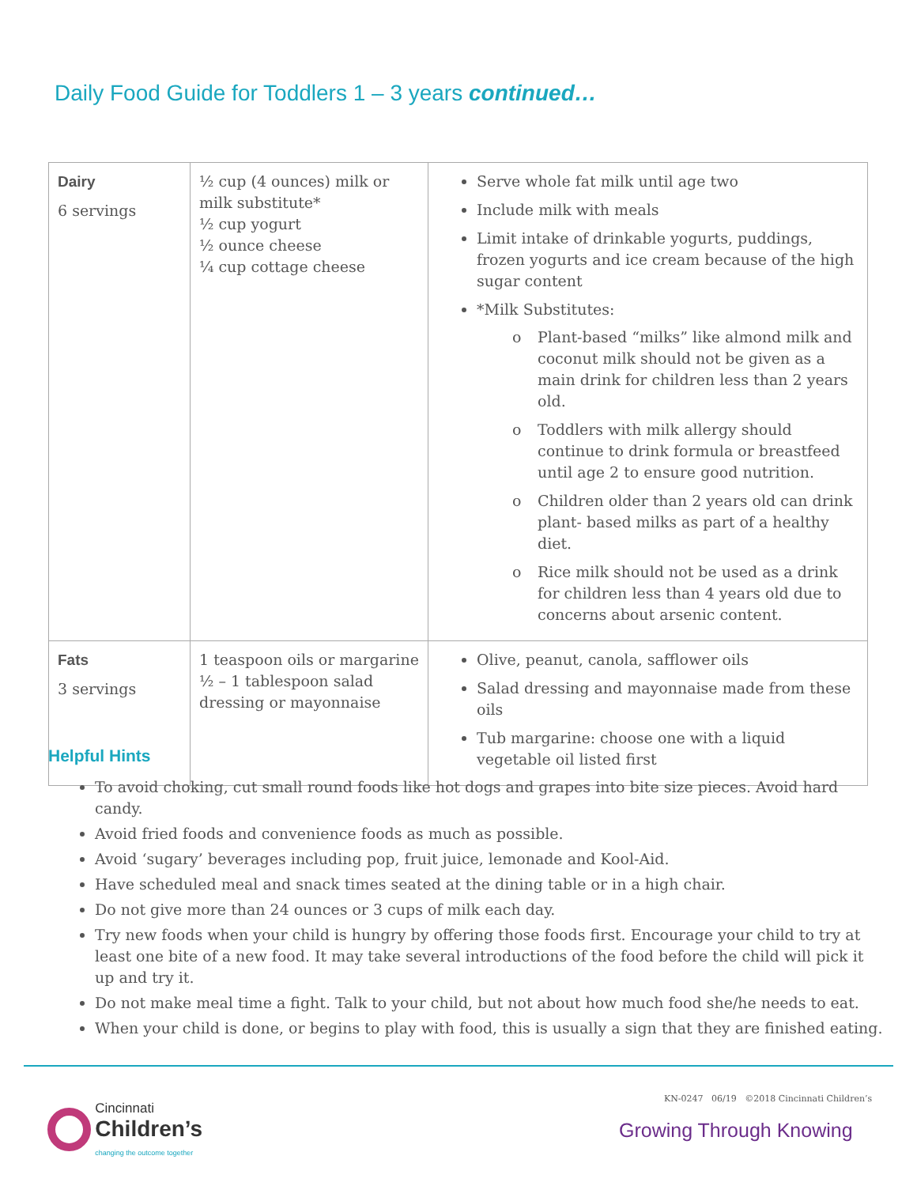Daily Food Guide for Toddlers 1 – 3 years continued…
| Dairy 6 servings | ½ cup (4 ounces) milk or milk substitute* ½ cup yogurt ½ ounce cheese ¼ cup cottage cheese | Serve whole fat milk until age two Include milk with meals Limit intake of drinkable yogurts, puddings, frozen yogurts and ice cream because of the high sugar content *Milk Substitutes: o Plant-based “milks” like almond milk and coconut milk should not be given as a main drink for children less than 2 years old. o Toddlers with milk allergy should continue to drink formula or breastfeed until age 2 to ensure good nutrition. o Children older than 2 years old can drink plant- based milks as part of a healthy diet. o Rice milk should not be used as a drink for children less than 4 years old due to concerns about arsenic content. |
| Fats 3 servings | 1 teaspoon oils or margarine ½ – 1 tablespoon salad dressing or mayonnaise | Olive, peanut, canola, safflower oils Salad dressing and mayonnaise made from these oils Tub margarine: choose one with a liquid vegetable oil listed first |
Helpful Hints
To avoid choking, cut small round foods like hot dogs and grapes into bite size pieces. Avoid hard candy.
Avoid fried foods and convenience foods as much as possible.
Avoid ‘sugary’ beverages including pop, fruit juice, lemonade and Kool-Aid.
Have scheduled meal and snack times seated at the dining table or in a high chair.
Do not give more than 24 ounces or 3 cups of milk each day.
Try new foods when your child is hungry by offering those foods first. Encourage your child to try at least one bite of a new food. It may take several introductions of the food before the child will pick it up and try it.
Do not make meal time a fight. Talk to your child, but not about how much food she/he needs to eat.
When your child is done, or begins to play with food, this is usually a sign that they are finished eating.
Cincinnati
Children’s
changing the outcome together
KN-0247 06/19 ©2018 Cincinnati Children’s
Growing Through Knowing